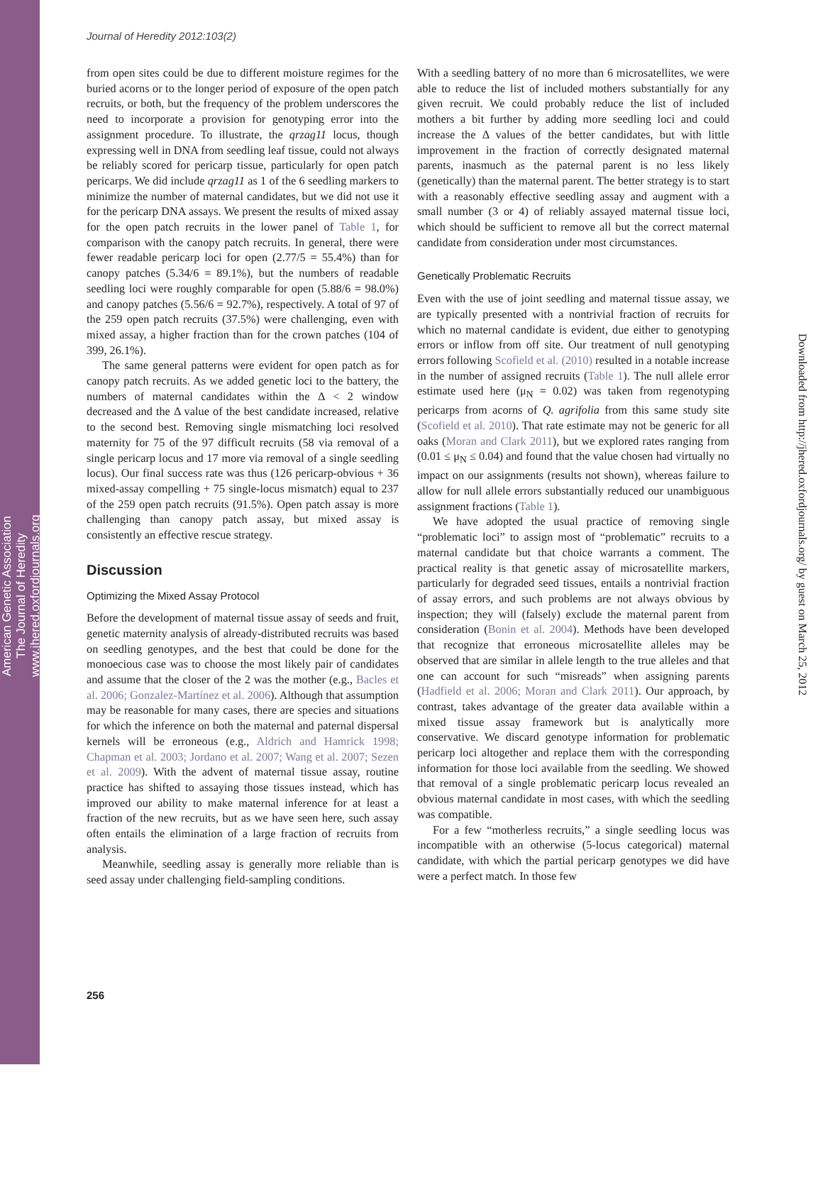American Genetic Association
The Journal of Heredity
www.jhered.oxfordjournals.org
Downloaded from http://jhered.oxfordjournals.org/ by guest on March 25, 2012
Journal of Heredity 2012:103(2)
from open sites could be due to different moisture regimes for the buried acorns or to the longer period of exposure of the open patch recruits, or both, but the frequency of the problem underscores the need to incorporate a provision for genotyping error into the assignment procedure. To illustrate, the qrzag11 locus, though expressing well in DNA from seedling leaf tissue, could not always be reliably scored for pericarp tissue, particularly for open patch pericarps. We did include qrzag11 as 1 of the 6 seedling markers to minimize the number of maternal candidates, but we did not use it for the pericarp DNA assays. We present the results of mixed assay for the open patch recruits in the lower panel of Table 1, for comparison with the canopy patch recruits. In general, there were fewer readable pericarp loci for open (2.77/5 = 55.4%) than for canopy patches (5.34/6 = 89.1%), but the numbers of readable seedling loci were roughly comparable for open (5.88/6 = 98.0%) and canopy patches (5.56/6 = 92.7%), respectively. A total of 97 of the 259 open patch recruits (37.5%) were challenging, even with mixed assay, a higher fraction than for the crown patches (104 of 399, 26.1%).
The same general patterns were evident for open patch as for canopy patch recruits. As we added genetic loci to the battery, the numbers of maternal candidates within the Δ < 2 window decreased and the Δ value of the best candidate increased, relative to the second best. Removing single mismatching loci resolved maternity for 75 of the 97 difficult recruits (58 via removal of a single pericarp locus and 17 more via removal of a single seedling locus). Our final success rate was thus (126 pericarp-obvious + 36 mixed-assay compelling + 75 single-locus mismatch) equal to 237 of the 259 open patch recruits (91.5%). Open patch assay is more challenging than canopy patch assay, but mixed assay is consistently an effective rescue strategy.
Discussion
Optimizing the Mixed Assay Protocol
Before the development of maternal tissue assay of seeds and fruit, genetic maternity analysis of already-distributed recruits was based on seedling genotypes, and the best that could be done for the monoecious case was to choose the most likely pair of candidates and assume that the closer of the 2 was the mother (e.g., Bacles et al. 2006; Gonzalez-Martínez et al. 2006). Although that assumption may be reasonable for many cases, there are species and situations for which the inference on both the maternal and paternal dispersal kernels will be erroneous (e.g., Aldrich and Hamrick 1998; Chapman et al. 2003; Jordano et al. 2007; Wang et al. 2007; Sezen et al. 2009). With the advent of maternal tissue assay, routine practice has shifted to assaying those tissues instead, which has improved our ability to make maternal inference for at least a fraction of the new recruits, but as we have seen here, such assay often entails the elimination of a large fraction of recruits from analysis.
Meanwhile, seedling assay is generally more reliable than is seed assay under challenging field-sampling conditions.
With a seedling battery of no more than 6 microsatellites, we were able to reduce the list of included mothers substantially for any given recruit. We could probably reduce the list of included mothers a bit further by adding more seedling loci and could increase the Δ values of the better candidates, but with little improvement in the fraction of correctly designated maternal parents, inasmuch as the paternal parent is no less likely (genetically) than the maternal parent. The better strategy is to start with a reasonably effective seedling assay and augment with a small number (3 or 4) of reliably assayed maternal tissue loci, which should be sufficient to remove all but the correct maternal candidate from consideration under most circumstances.
Genetically Problematic Recruits
Even with the use of joint seedling and maternal tissue assay, we are typically presented with a nontrivial fraction of recruits for which no maternal candidate is evident, due either to genotyping errors or inflow from off site. Our treatment of null genotyping errors following Scofield et al. (2010) resulted in a notable increase in the number of assigned recruits (Table 1). The null allele error estimate used here (μ<sub>N</sub> = 0.02) was taken from regenotyping pericarps from acorns of Q. agrifolia from this same study site (Scofield et al. 2010). That rate estimate may not be generic for all oaks (Moran and Clark 2011), but we explored rates ranging from (0.01 ≤ μ<sub>N</sub> ≤ 0.04) and found that the value chosen had virtually no impact on our assignments (results not shown), whereas failure to allow for null allele errors substantially reduced our unambiguous assignment fractions (Table 1).
We have adopted the usual practice of removing single “problematic loci” to assign most of “problematic” recruits to a maternal candidate but that choice warrants a comment. The practical reality is that genetic assay of microsatellite markers, particularly for degraded seed tissues, entails a nontrivial fraction of assay errors, and such problems are not always obvious by inspection; they will (falsely) exclude the maternal parent from consideration (Bonin et al. 2004). Methods have been developed that recognize that erroneous microsatellite alleles may be observed that are similar in allele length to the true alleles and that one can account for such “misreads” when assigning parents (Hadfield et al. 2006; Moran and Clark 2011). Our approach, by contrast, takes advantage of the greater data available within a mixed tissue assay framework but is analytically more conservative. We discard genotype information for problematic pericarp loci altogether and replace them with the corresponding information for those loci available from the seedling. We showed that removal of a single problematic pericarp locus revealed an obvious maternal candidate in most cases, with which the seedling was compatible.
For a few “motherless recruits,” a single seedling locus was incompatible with an otherwise (5-locus categorical) maternal candidate, with which the partial pericarp genotypes we did have were a perfect match. In those few
256